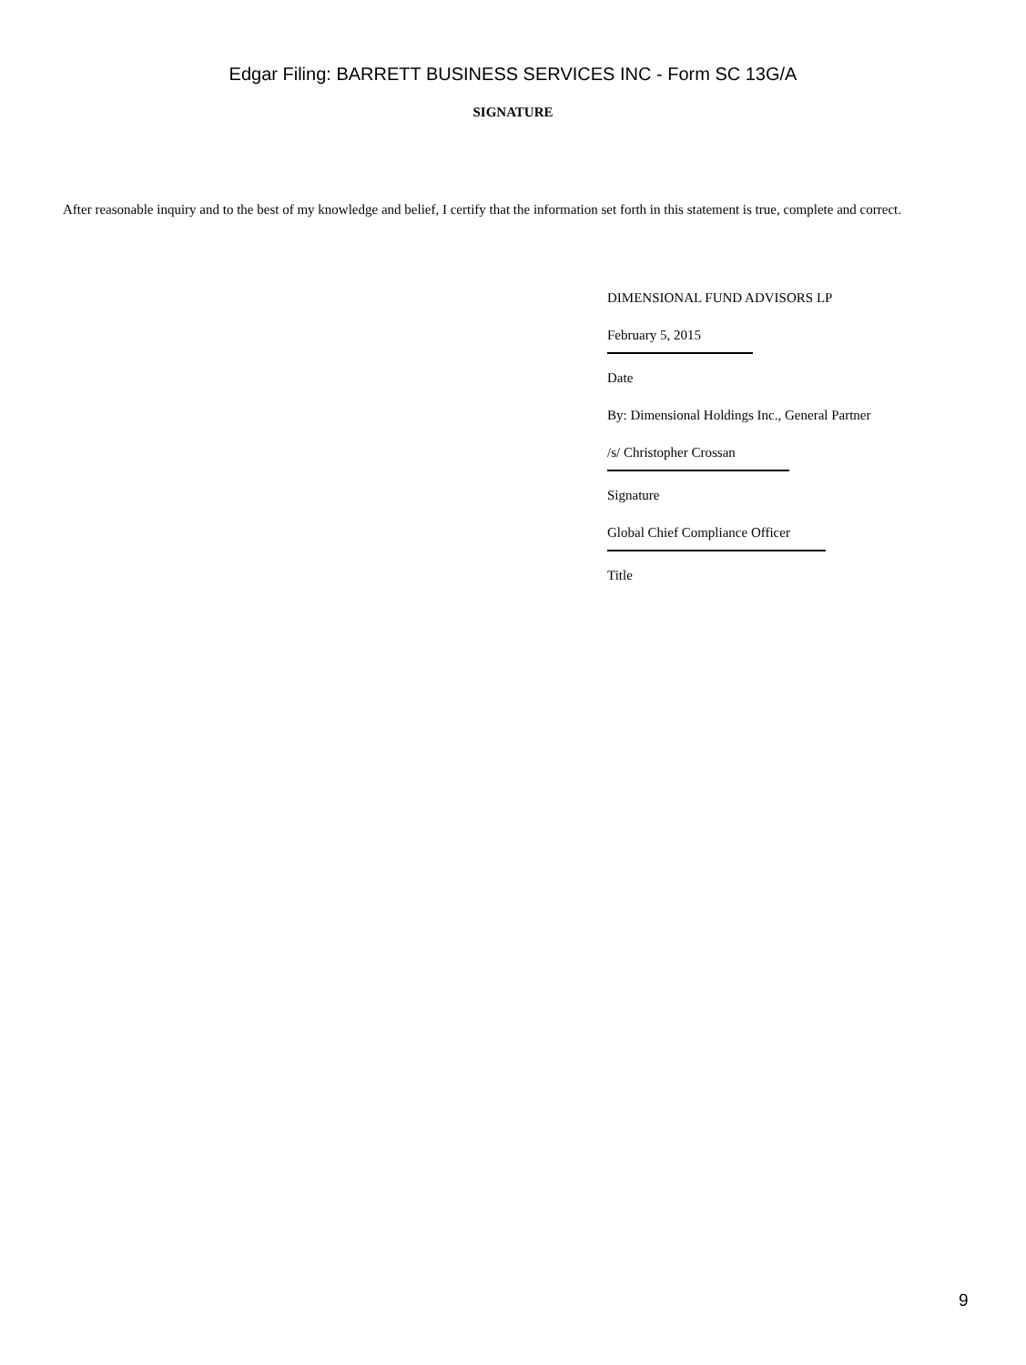Edgar Filing: BARRETT BUSINESS SERVICES INC - Form SC 13G/A
SIGNATURE
After reasonable inquiry and to the best of my knowledge and belief, I certify that the information set forth in this statement is true, complete and correct.
DIMENSIONAL FUND ADVISORS LP
February 5, 2015
Date
By: Dimensional Holdings Inc., General Partner
/s/ Christopher Crossan
Signature
Global Chief Compliance Officer
Title
9